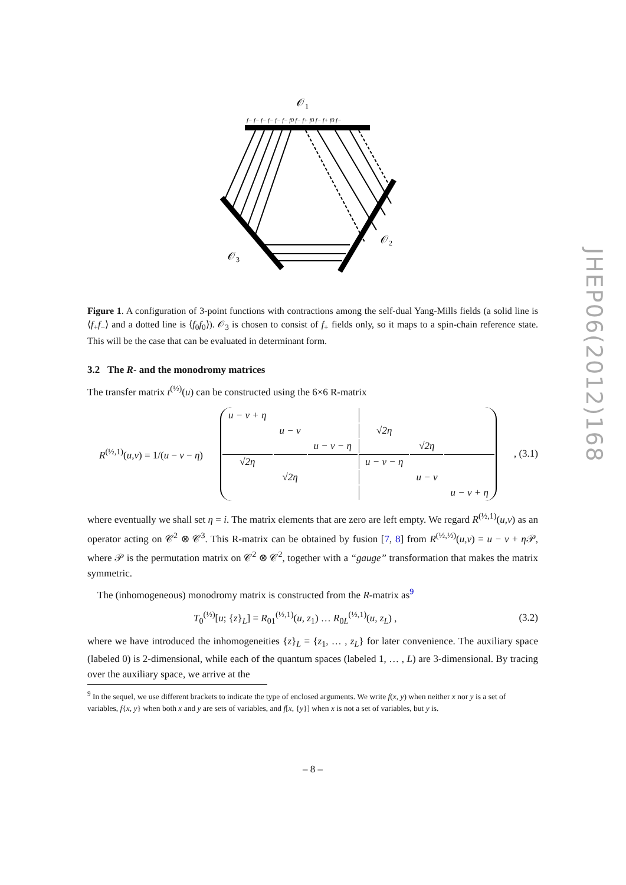JHEP06(2012)168
𝒪1
f− f− f− f− f− f− f0 f− f+ f0 f− f+ f0 f−
𝒪3
𝒪2
Figure 1. A configuration of 3-point functions with contractions among the self-dual Yang-Mills fields (a solid line is ⟨f<sub>+</sub>f<sub>−</sub>⟩ and a dotted line is ⟨f<sub>0</sub>f<sub>0</sub>⟩). 𝒪<sub>3</sub> is chosen to consist of f<sub>+</sub> fields only, so it maps to a spin-chain reference state. This will be the case that can be evaluated in determinant form.
3.2 The R- and the monodromy matrices
The transfer matrix t<sup>(½)</sup>(u) can be constructed using the 6×6 R-matrix
R<sup>(½,1)</sup>(u,v) = 1/(u − v − η)
| u − v + η | | | | | |
| | u − v | | √2η | | |
| | | u − v − η | | √2η | |
| √2η | | | u − v − η | | |
| | √2η | | | u − v | |
| | | | | | u − v + η |
, (3.1)
where eventually we shall set η = i. The matrix elements that are zero are left empty. We regard R<sup>(½,1)</sup>(u,v) as an operator acting on 𝒞<sup>2</sup> ⊗ 𝒞<sup>3</sup>. This R-matrix can be obtained by fusion [7, 8] from R<sup>(½,½)</sup>(u,v) = u − v + η 𝒫, where 𝒫 is the permutation matrix on 𝒞<sup>2</sup> ⊗ 𝒞<sup>2</sup>, together with a “gauge” transformation that makes the matrix symmetric.
The (inhomogeneous) monodromy matrix is constructed from the R-matrix as<sup>9</sup>
T<sub>0</sub><sup>(½)</sup>[u; {z}<sub>L</sub>] = R<sub>01</sub><sup>(½,1)</sup>(u, z<sub>1</sub>) … R<sub>0L</sub><sup>(½,1)</sup>(u, z<sub>L</sub>) , (3.2)
where we have introduced the inhomogeneities {z}<sub>L</sub> = {z<sub>1</sub>, … , z<sub>L</sub>} for later convenience. The auxiliary space (labeled 0) is 2-dimensional, while each of the quantum spaces (labeled 1, … , L) are 3-dimensional. By tracing over the auxiliary space, we arrive at the
<sup>9</sup> In the sequel, we use different brackets to indicate the type of enclosed arguments. We write f(x, y) when neither x nor y is a set of variables, f{x, y} when both x and y are sets of variables, and f[x, {y}] when x is not a set of variables, but y is.
– 8 –